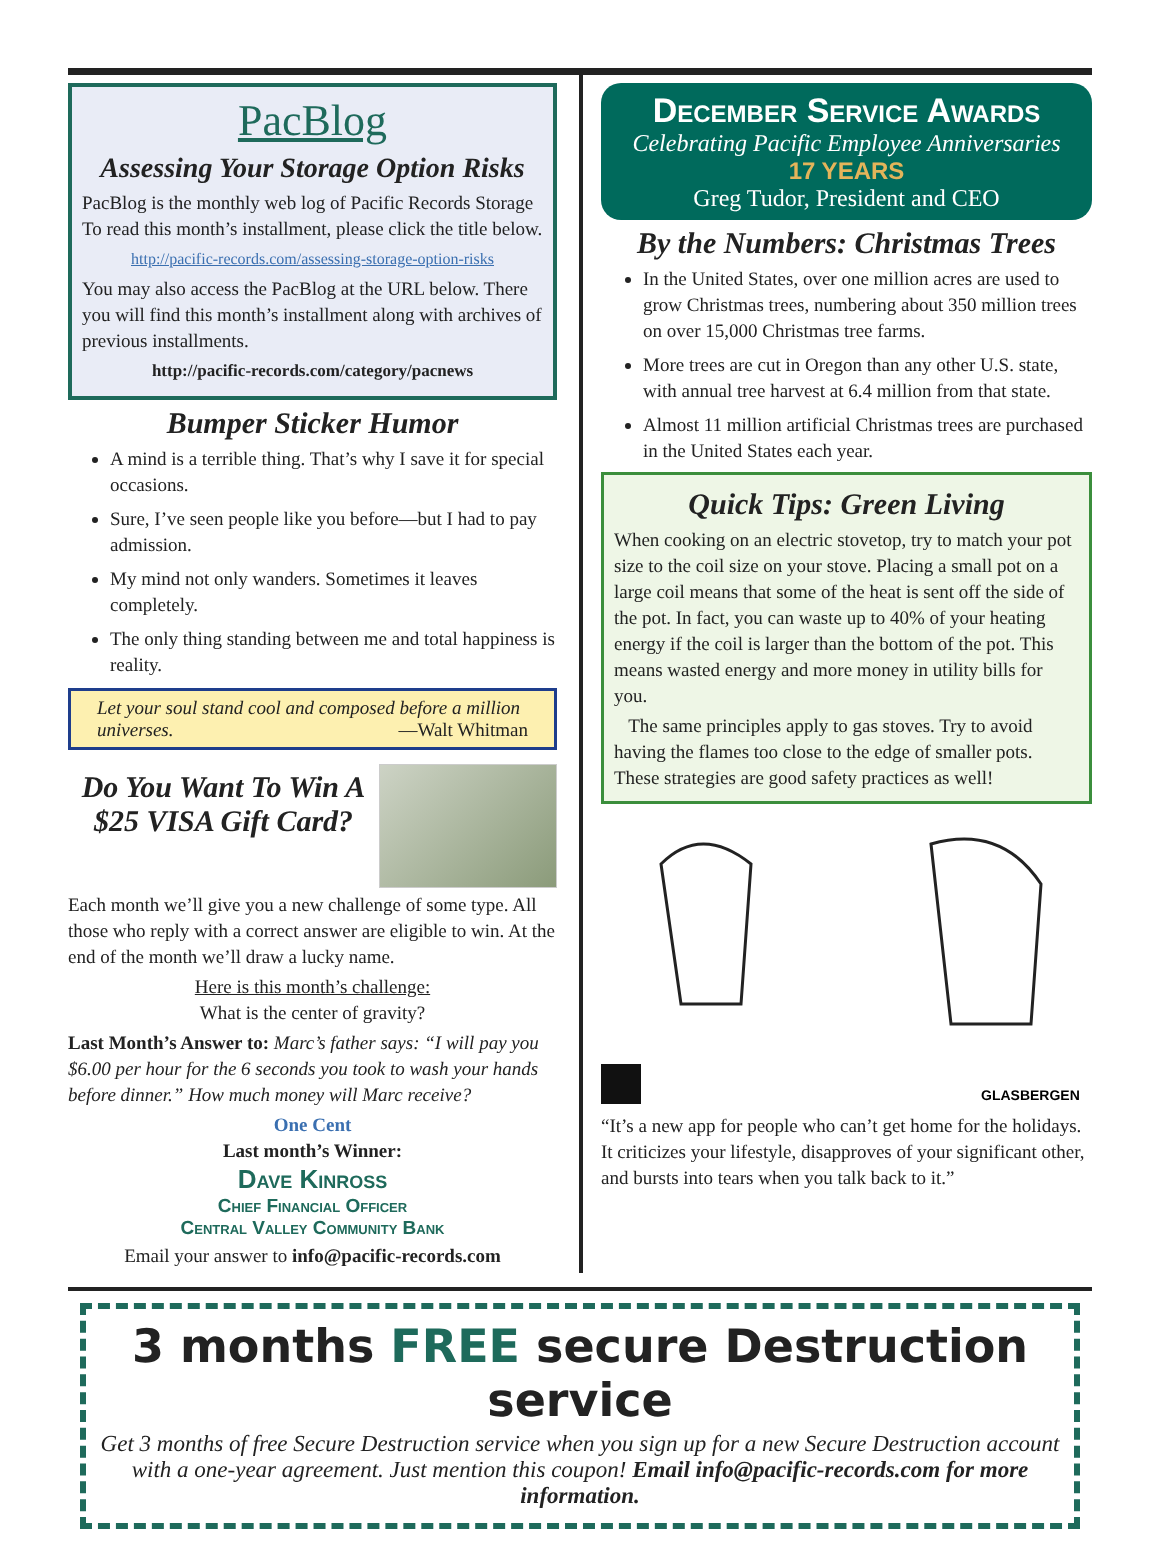PacBlog
Assessing Your Storage Option Risks
PacBlog is the monthly web log of Pacific Records Storage To read this month’s installment, please click the title below.
http://pacific-records.com/assessing-storage-option-risks
You may also access the PacBlog at the URL below. There you will find this month’s installment along with archives of previous installments.
http://pacific-records.com/category/pacnews
Bumper Sticker Humor
A mind is a terrible thing. That’s why I save it for special occasions.
Sure, I’ve seen people like you before—but I had to pay admission.
My mind not only wanders. Sometimes it leaves completely.
The only thing standing between me and total happiness is reality.
Let your soul stand cool and composed before a million universes. —Walt Whitman
Do You Want To Win A $25 VISA Gift Card?
Each month we’ll give you a new challenge of some type. All those who reply with a correct answer are eligible to win. At the end of the month we’ll draw a lucky name.
Here is this month’s challenge:
What is the center of gravity?
Last Month’s Answer to: Marc’s father says: “I will pay you $6.00 per hour for the 6 seconds you took to wash your hands before dinner.” How much money will Marc receive?
One Cent
Last month’s Winner:
Dave Kinross
Chief Financial Officer
Central Valley Community Bank
Email your answer to info@pacific-records.com
December Service Awards
Celebrating Pacific Employee Anniversaries
17 YEARS
Greg Tudor, President and CEO
By the Numbers: Christmas Trees
In the United States, over one million acres are used to grow Christmas trees, numbering about 350 million trees on over 15,000 Christmas tree farms.
More trees are cut in Oregon than any other U.S. state, with annual tree harvest at 6.4 million from that state.
Almost 11 million artificial Christmas trees are purchased in the United States each year.
Quick Tips: Green Living
When cooking on an electric stovetop, try to match your pot size to the coil size on your stove. Placing a small pot on a large coil means that some of the heat is sent off the side of the pot. In fact, you can waste up to 40% of your heating energy if the coil is larger than the bottom of the pot. This means wasted energy and more money in utility bills for you.
The same principles apply to gas stoves. Try to avoid having the flames too close to the edge of smaller pots. These strategies are good safety practices as well!
GLASBERGEN
“It’s a new app for people who can’t get home for the holidays. It criticizes your lifestyle, disapproves of your significant other, and bursts into tears when you talk back to it.”
3 months FREE secure Destruction service
Get 3 months of free Secure Destruction service when you sign up for a new Secure Destruction account with a one-year agreement. Just mention this coupon! Email info@pacific-records.com for more information.